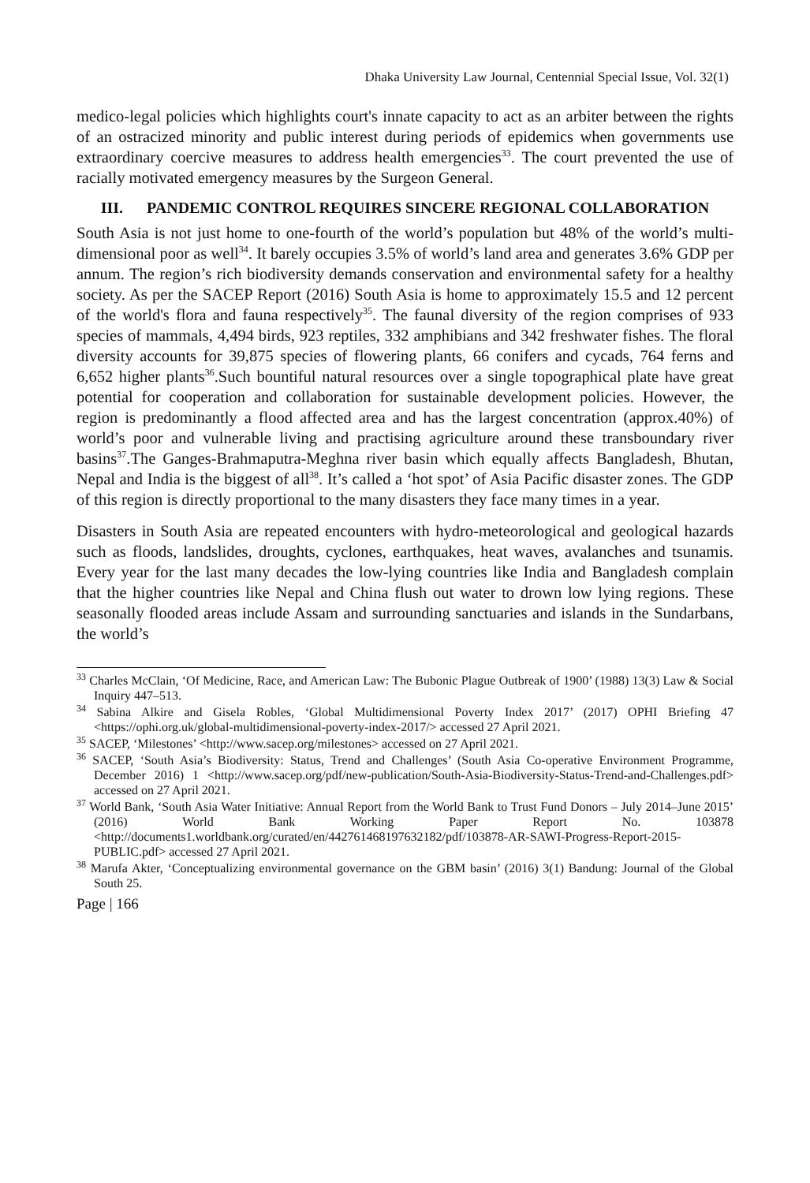Dhaka University Law Journal, Centennial Special Issue, Vol. 32(1)
medico-legal policies which highlights court's innate capacity to act as an arbiter between the rights of an ostracized minority and public interest during periods of epidemics when governments use extraordinary coercive measures to address health emergencies<sup>33</sup>. The court prevented the use of racially motivated emergency measures by the Surgeon General.
III. PANDEMIC CONTROL REQUIRES SINCERE REGIONAL COLLABORATION
South Asia is not just home to one-fourth of the world’s population but 48% of the world’s multi- dimensional poor as well<sup>34</sup>. It barely occupies 3.5% of world’s land area and generates 3.6% GDP per annum. The region’s rich biodiversity demands conservation and environmental safety for a healthy society. As per the SACEP Report (2016) South Asia is home to approximately 15.5 and 12 percent of the world's flora and fauna respectively<sup>35</sup>. The faunal diversity of the region comprises of 933 species of mammals, 4,494 birds, 923 reptiles, 332 amphibians and 342 freshwater fishes. The floral diversity accounts for 39,875 species of flowering plants, 66 conifers and cycads, 764 ferns and 6,652 higher plants<sup>36</sup>.Such bountiful natural resources over a single topographical plate have great potential for cooperation and collaboration for sustainable development policies. However, the region is predominantly a flood affected area and has the largest concentration (approx.40%) of world’s poor and vulnerable living and practising agriculture around these transboundary river basins<sup>37</sup>.The Ganges-Brahmaputra-Meghna river basin which equally affects Bangladesh, Bhutan, Nepal and India is the biggest of all<sup>38</sup>. It’s called a ‘hot spot’ of Asia Pacific disaster zones. The GDP of this region is directly proportional to the many disasters they face many times in a year.
Disasters in South Asia are repeated encounters with hydro-meteorological and geological hazards such as floods, landslides, droughts, cyclones, earthquakes, heat waves, avalanches and tsunamis. Every year for the last many decades the low-lying countries like India and Bangladesh complain that the higher countries like Nepal and China flush out water to drown low lying regions. These seasonally flooded areas include Assam and surrounding sanctuaries and islands in the Sundarbans, the world’s
<sup>33</sup> Charles McClain, ‘Of Medicine, Race, and American Law: The Bubonic Plague Outbreak of 1900’ (1988) 13(3) Law & Social Inquiry 447–513.
<sup>34</sup> Sabina Alkire and Gisela Robles, ‘Global Multidimensional Poverty Index 2017’ (2017) OPHI Briefing 47 <https://ophi.org.uk/global-multidimensional-poverty-index-2017/> accessed 27 April 2021.
<sup>35</sup> SACEP, ‘Milestones’ <http://www.sacep.org/milestones> accessed on 27 April 2021.
<sup>36</sup> SACEP, ‘South Asia’s Biodiversity: Status, Trend and Challenges’ (South Asia Co-operative Environment Programme, December 2016) 1 <http://www.sacep.org/pdf/new-publication/South-Asia-Biodiversity-Status-Trend-and-Challenges.pdf> accessed on 27 April 2021.
<sup>37</sup> World Bank, ‘South Asia Water Initiative: Annual Report from the World Bank to Trust Fund Donors – July 2014–June 2015’ (2016) World Bank Working Paper Report No. 103878 <http://documents1.worldbank.org/curated/en/442761468197632182/pdf/103878-AR-SAWI-Progress-Report-2015-PUBLIC.pdf> accessed 27 April 2021.
<sup>38</sup> Marufa Akter, ‘Conceptualizing environmental governance on the GBM basin’ (2016) 3(1) Bandung: Journal of the Global South 25.
Page | 166